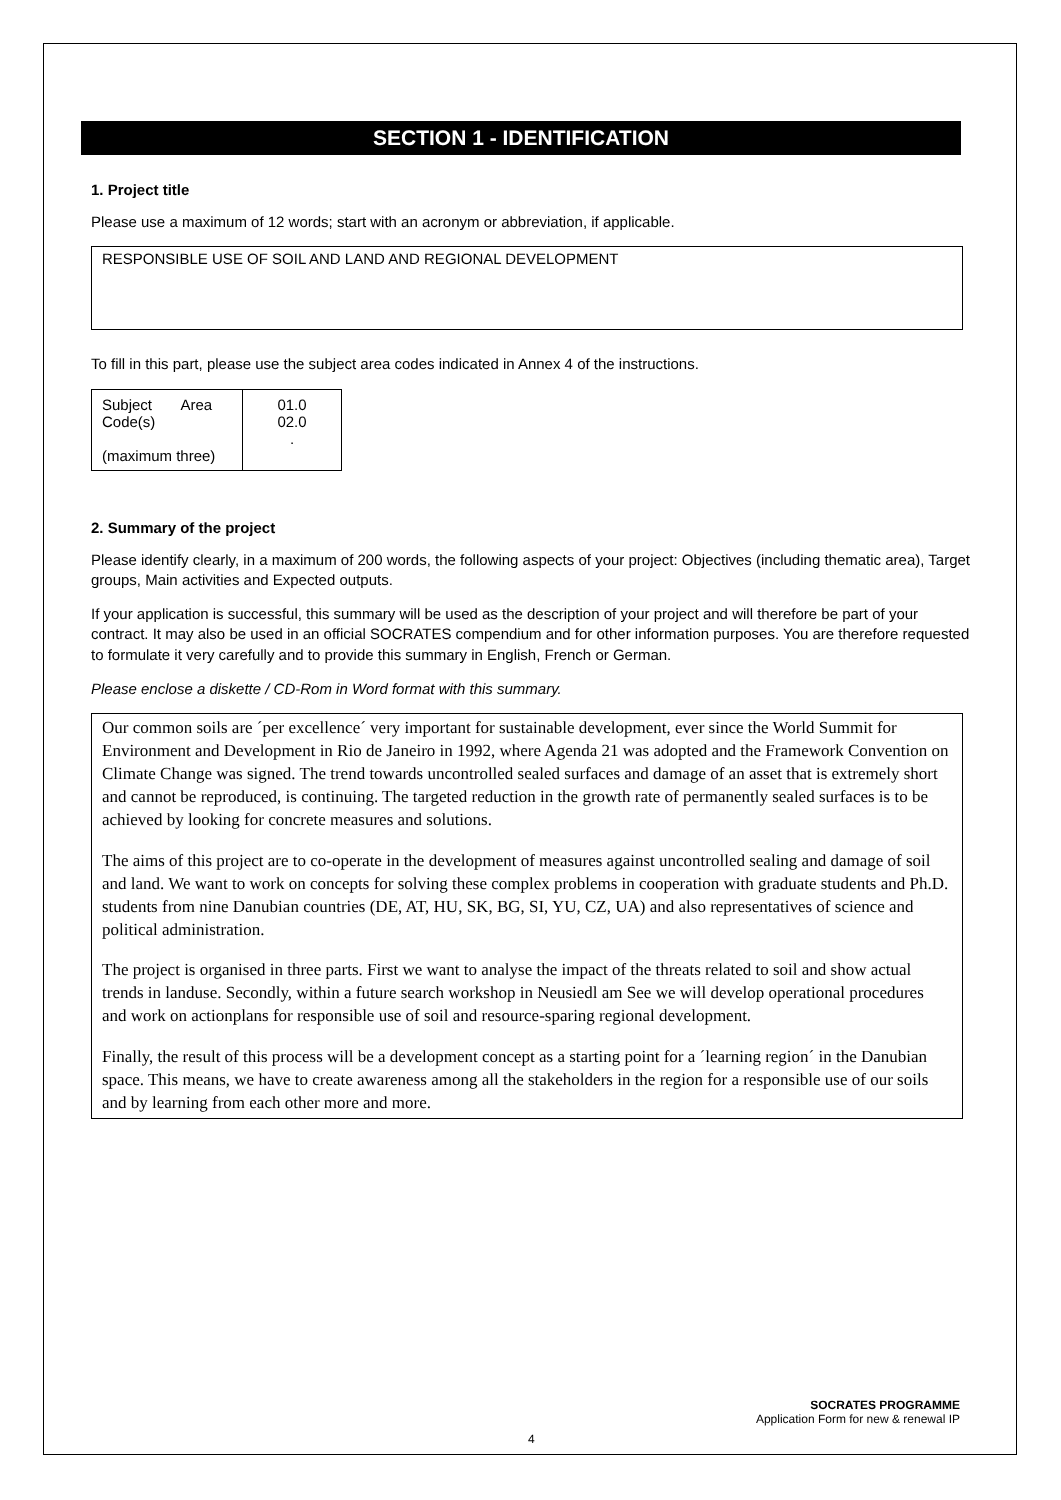SECTION 1 - IDENTIFICATION
1. Project title
Please use a maximum of 12 words; start with an acronym or abbreviation, if applicable.
RESPONSIBLE USE OF SOIL AND LAND AND REGIONAL DEVELOPMENT
To fill in this part, please use the subject area codes indicated in Annex 4 of the instructions.
| Subject Area Code(s) (maximum three) | 01.0 02.0 . |
2. Summary of the project
Please identify clearly, in a maximum of 200 words, the following aspects of your project: Objectives (including thematic area), Target groups, Main activities and Expected outputs.
If your application is successful, this summary will be used as the description of your project and will therefore be part of your contract. It may also be used in an official SOCRATES compendium and for other information purposes. You are therefore requested to formulate it very carefully and to provide this summary in English, French or German.
Please enclose a diskette / CD-Rom in Word format with this summary.
Our common soils are ´per excellence´ very important for sustainable development, ever since the World Summit for Environment and Development in Rio de Janeiro in 1992, where Agenda 21 was adopted and the Framework Convention on Climate Change was signed. The trend towards uncontrolled sealed surfaces and damage of an asset that is extremely short and cannot be reproduced, is continuing. The targeted reduction in the growth rate of permanently sealed surfaces is to be achieved by looking for concrete measures and solutions.
The aims of this project are to co-operate in the development of measures against uncontrolled sealing and damage of soil and land. We want to work on concepts for solving these complex problems in cooperation with graduate students and Ph.D. students from nine Danubian countries (DE, AT, HU, SK, BG, SI, YU, CZ, UA) and also representatives of science and political administration.
The project is organised in three parts. First we want to analyse the impact of the threats related to soil and show actual trends in landuse. Secondly, within a future search workshop in Neusiedl am See we will develop operational procedures and work on actionplans for responsible use of soil and resource-sparing regional development.
Finally, the result of this process will be a development concept as a starting point for a ´learning region´ in the Danubian space. This means, we have to create awareness among all the stakeholders in the region for a responsible use of our soils and by learning from each other more and more.
SOCRATES PROGRAMME
Application Form for new & renewal IP
4